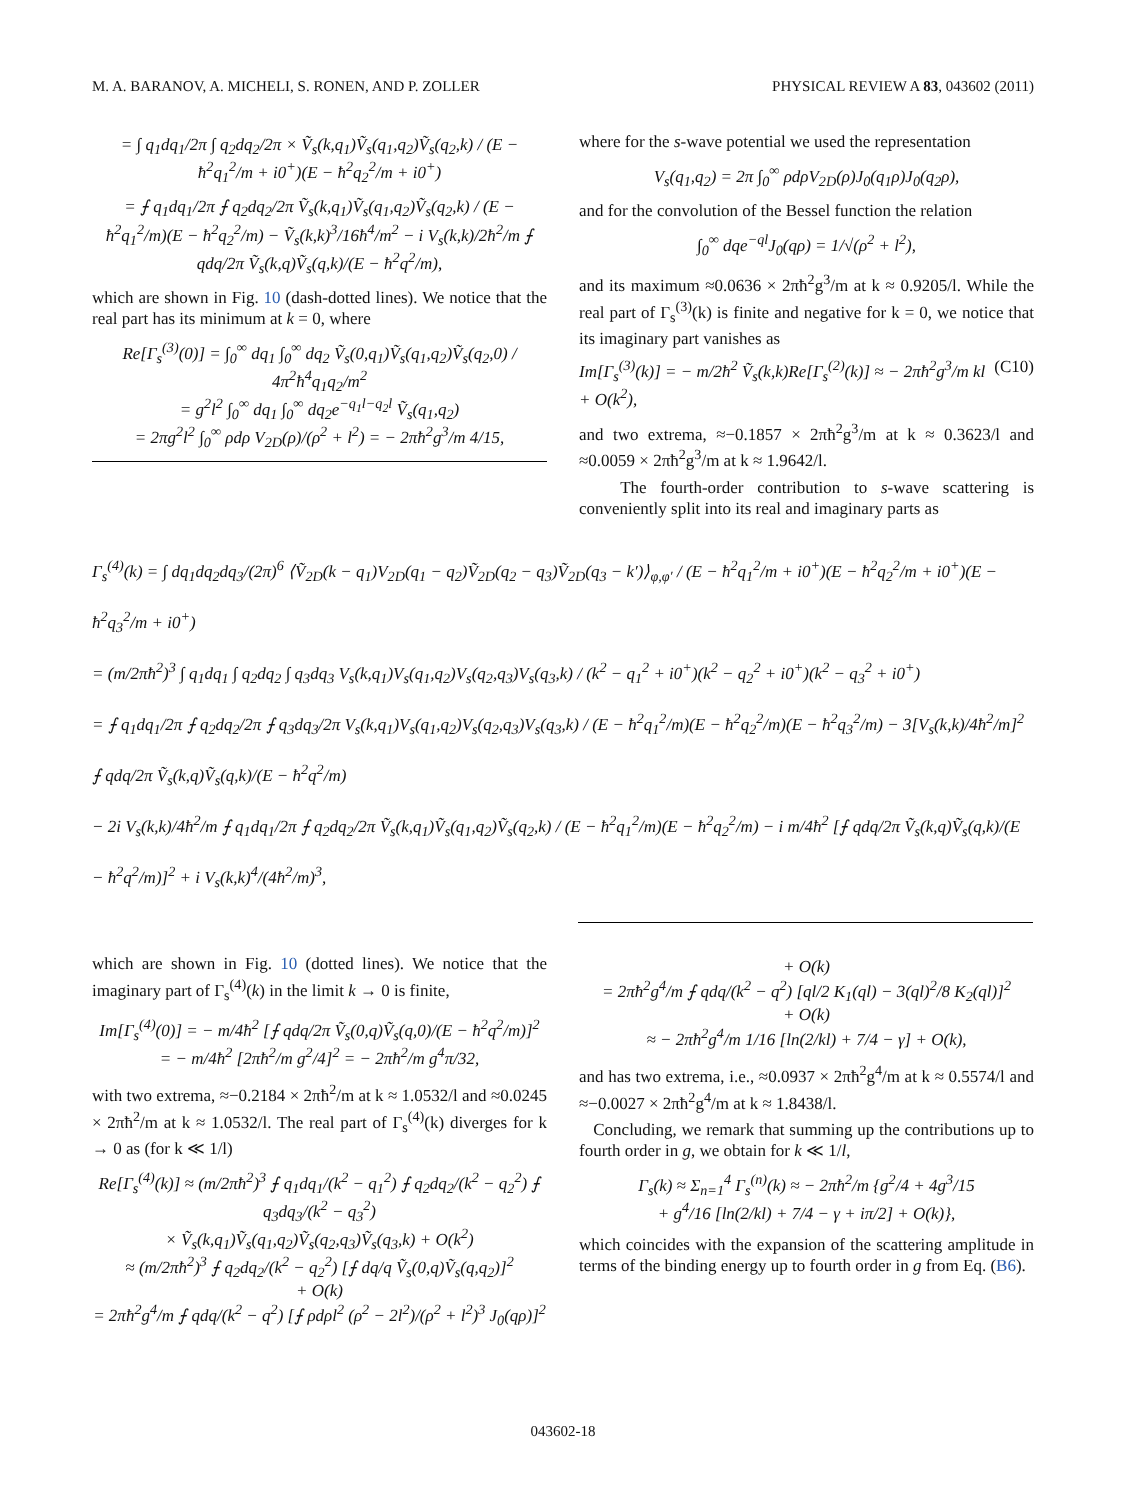M. A. BARANOV, A. MICHELI, S. RONEN, AND P. ZOLLER PHYSICAL REVIEW A 83, 043602 (2011)
= ∫ q<sub>1</sub>dq<sub>1</sub>/2π ∫ q<sub>2</sub>dq<sub>2</sub>/2π × Ṽ<sub>s</sub>(k,q<sub>1</sub>)Ṽ<sub>s</sub>(q<sub>1</sub>,q<sub>2</sub>)Ṽ<sub>s</sub>(q<sub>2</sub>,k) / (E − ħ<sup>2</sup>q<sub>1</sub><sup>2</sup>/m + i0<sup>+</sup>)(E − ħ<sup>2</sup>q<sub>2</sub><sup>2</sup>/m + i0<sup>+</sup>)
= ⨍ q<sub>1</sub>dq<sub>1</sub>/2π ⨍ q<sub>2</sub>dq<sub>2</sub>/2π Ṽ<sub>s</sub>(k,q<sub>1</sub>)Ṽ<sub>s</sub>(q<sub>1</sub>,q<sub>2</sub>)Ṽ<sub>s</sub>(q<sub>2</sub>,k) / (E − ħ<sup>2</sup>q<sub>1</sub><sup>2</sup>/m)(E − ħ<sup>2</sup>q<sub>2</sub><sup>2</sup>/m) − Ṽ<sub>s</sub>(k,k)<sup>3</sup>/16ħ<sup>4</sup>/m<sup>2</sup> − i V<sub>s</sub>(k,k)/2ħ<sup>2</sup>/m ⨍ qdq/2π Ṽ<sub>s</sub>(k,q)Ṽ<sub>s</sub>(q,k)/(E − ħ<sup>2</sup>q<sup>2</sup>/m),
which are shown in Fig. 10 (dash-dotted lines). We notice that the real part has its minimum at k = 0, where
Re[Γ<sub>s</sub><sup>(3)</sup>(0)] = ∫<sub>0</sub><sup>∞</sup> dq<sub>1</sub> ∫<sub>0</sub><sup>∞</sup> dq<sub>2</sub> Ṽ<sub>s</sub>(0,q<sub>1</sub>)Ṽ<sub>s</sub>(q<sub>1</sub>,q<sub>2</sub>)Ṽ<sub>s</sub>(q<sub>2</sub>,0) / 4π<sup>2</sup>ħ<sup>4</sup>q<sub>1</sub>q<sub>2</sub>/m<sup>2</sup>
= g<sup>2</sup>l<sup>2</sup> ∫<sub>0</sub><sup>∞</sup> dq<sub>1</sub> ∫<sub>0</sub><sup>∞</sup> dq<sub>2</sub>e<sup>−q<sub>1</sub>l−q<sub>2</sub>l</sup> Ṽ<sub>s</sub>(q<sub>1</sub>,q<sub>2</sub>)
= 2πg<sup>2</sup>l<sup>2</sup> ∫<sub>0</sub><sup>∞</sup> ρdρ V<sub>2D</sub>(ρ)/(ρ<sup>2</sup> + l<sup>2</sup>) = − 2πħ<sup>2</sup>g<sup>3</sup>/m 4/15,
where for the s-wave potential we used the representation
V<sub>s</sub>(q<sub>1</sub>,q<sub>2</sub>) = 2π ∫<sub>0</sub><sup>∞</sup> ρdρV<sub>2D</sub>(ρ)J<sub>0</sub>(q<sub>1</sub>ρ)J<sub>0</sub>(q<sub>2</sub>ρ),
and for the convolution of the Bessel function the relation
∫<sub>0</sub><sup>∞</sup> dqe<sup>−ql</sup>J<sub>0</sub>(qρ) = 1/√(ρ<sup>2</sup> + l<sup>2</sup>),
and its maximum ≈0.0636 × 2πħ<sup>2</sup>g<sup>3</sup>/m at k ≈ 0.9205/l. While the real part of Γ<sub>s</sub><sup>(3)</sup>(k) is finite and negative for k = 0, we notice that its imaginary part vanishes as
Im[Γ<sub>s</sub><sup>(3)</sup>(k)] = − m/2ħ<sup>2</sup> Ṽ<sub>s</sub>(k,k)Re[Γ<sub>s</sub><sup>(2)</sup>(k)] ≈ − 2πħ<sup>2</sup>g<sup>3</sup>/m kl + O(k<sup>2</sup>), (C10)
and two extrema, ≈−0.1857 × 2πħ<sup>2</sup>g<sup>3</sup>/m at k ≈ 0.3623/l and ≈0.0059 × 2πħ<sup>2</sup>g<sup>3</sup>/m at k ≈ 1.9642/l.
The fourth-order contribution to s-wave scattering is conveniently split into its real and imaginary parts as
Γ<sub>s</sub><sup>(4)</sup>(k) = ∫ dq<sub>1</sub>dq<sub>2</sub>dq<sub>3</sub>/(2π)<sup>6</sup> ⟨Ṽ<sub>2D</sub>(k − q<sub>1</sub>)V<sub>2D</sub>(q<sub>1</sub> − q<sub>2</sub>)Ṽ<sub>2D</sub>(q<sub>2</sub> − q<sub>3</sub>)Ṽ<sub>2D</sub>(q<sub>3</sub> − k′)⟩<sub>φ,φ′</sub> / (E − ħ<sup>2</sup>q<sub>1</sub><sup>2</sup>/m + i0<sup>+</sup>)(E − ħ<sup>2</sup>q<sub>2</sub><sup>2</sup>/m + i0<sup>+</sup>)(E − ħ<sup>2</sup>q<sub>3</sub><sup>2</sup>/m + i0<sup>+</sup>)
= (m/2πħ<sup>2</sup>)<sup>3</sup> ∫ q<sub>1</sub>dq<sub>1</sub> ∫ q<sub>2</sub>dq<sub>2</sub> ∫ q<sub>3</sub>dq<sub>3</sub> V<sub>s</sub>(k,q<sub>1</sub>)V<sub>s</sub>(q<sub>1</sub>,q<sub>2</sub>)V<sub>s</sub>(q<sub>2</sub>,q<sub>3</sub>)V<sub>s</sub>(q<sub>3</sub>,k) / (k<sup>2</sup> − q<sub>1</sub><sup>2</sup> + i0<sup>+</sup>)(k<sup>2</sup> − q<sub>2</sub><sup>2</sup> + i0<sup>+</sup>)(k<sup>2</sup> − q<sub>3</sub><sup>2</sup> + i0<sup>+</sup>)
= ⨍ q<sub>1</sub>dq<sub>1</sub>/2π ⨍ q<sub>2</sub>dq<sub>2</sub>/2π ⨍ q<sub>3</sub>dq<sub>3</sub>/2π V<sub>s</sub>(k,q<sub>1</sub>)V<sub>s</sub>(q<sub>1</sub>,q<sub>2</sub>)V<sub>s</sub>(q<sub>2</sub>,q<sub>3</sub>)V<sub>s</sub>(q<sub>3</sub>,k) / (E − ħ<sup>2</sup>q<sub>1</sub><sup>2</sup>/m)(E − ħ<sup>2</sup>q<sub>2</sub><sup>2</sup>/m)(E − ħ<sup>2</sup>q<sub>3</sub><sup>2</sup>/m) − 3[V<sub>s</sub>(k,k)/4ħ<sup>2</sup>/m]<sup>2</sup> ⨍ qdq/2π Ṽ<sub>s</sub>(k,q)Ṽ<sub>s</sub>(q,k)/(E − ħ<sup>2</sup>q<sup>2</sup>/m)
− 2i V<sub>s</sub>(k,k)/4ħ<sup>2</sup>/m ⨍ q<sub>1</sub>dq<sub>1</sub>/2π ⨍ q<sub>2</sub>dq<sub>2</sub>/2π Ṽ<sub>s</sub>(k,q<sub>1</sub>)Ṽ<sub>s</sub>(q<sub>1</sub>,q<sub>2</sub>)Ṽ<sub>s</sub>(q<sub>2</sub>,k) / (E − ħ<sup>2</sup>q<sub>1</sub><sup>2</sup>/m)(E − ħ<sup>2</sup>q<sub>2</sub><sup>2</sup>/m) − i m/4ħ<sup>2</sup> [⨍ qdq/2π Ṽ<sub>s</sub>(k,q)Ṽ<sub>s</sub>(q,k)/(E − ħ<sup>2</sup>q<sup>2</sup>/m)]<sup>2</sup> + i V<sub>s</sub>(k,k)<sup>4</sup>/(4ħ<sup>2</sup>/m)<sup>3</sup>,
which are shown in Fig. 10 (dotted lines). We notice that the imaginary part of Γ<sub>s</sub><sup>(4)</sup>(k) in the limit k → 0 is finite,
Im[Γ<sub>s</sub><sup>(4)</sup>(0)] = − m/4ħ<sup>2</sup> [⨍ qdq/2π Ṽ<sub>s</sub>(0,q)Ṽ<sub>s</sub>(q,0)/(E − ħ<sup>2</sup>q<sup>2</sup>/m)]<sup>2</sup>
= − m/4ħ<sup>2</sup> [2πħ<sup>2</sup>/m g<sup>2</sup>/4]<sup>2</sup> = − 2πħ<sup>2</sup>/m g<sup>4</sup>π/32,
with two extrema, ≈−0.2184 × 2πħ<sup>2</sup>/m at k ≈ 1.0532/l and ≈0.0245 × 2πħ<sup>2</sup>/m at k ≈ 1.0532/l. The real part of Γ<sub>s</sub><sup>(4)</sup>(k) diverges for k → 0 as (for k ≪ 1/l)
Re[Γ<sub>s</sub><sup>(4)</sup>(k)] ≈ (m/2πħ<sup>2</sup>)<sup>3</sup> ⨍ q<sub>1</sub>dq<sub>1</sub>/(k<sup>2</sup> − q<sub>1</sub><sup>2</sup>) ⨍ q<sub>2</sub>dq<sub>2</sub>/(k<sup>2</sup> − q<sub>2</sub><sup>2</sup>) ⨍ q<sub>3</sub>dq<sub>3</sub>/(k<sup>2</sup> − q<sub>3</sub><sup>2</sup>)
× Ṽ<sub>s</sub>(k,q<sub>1</sub>)Ṽ<sub>s</sub>(q<sub>1</sub>,q<sub>2</sub>)Ṽ<sub>s</sub>(q<sub>2</sub>,q<sub>3</sub>)Ṽ<sub>s</sub>(q<sub>3</sub>,k) + O(k<sup>2</sup>)
≈ (m/2πħ<sup>2</sup>)<sup>3</sup> ⨍ q<sub>2</sub>dq<sub>2</sub>/(k<sup>2</sup> − q<sub>2</sub><sup>2</sup>) [⨍ dq/q Ṽ<sub>s</sub>(0,q)Ṽ<sub>s</sub>(q,q<sub>2</sub>)]<sup>2</sup>
+ O(k)
= 2πħ<sup>2</sup>g<sup>4</sup>/m ⨍ qdq/(k<sup>2</sup> − q<sup>2</sup>) [⨍ ρdρl<sup>2</sup> (ρ<sup>2</sup> − 2l<sup>2</sup>)/(ρ<sup>2</sup> + l<sup>2</sup>)<sup>3</sup> J<sub>0</sub>(qρ)]<sup>2</sup>
+ O(k)
= 2πħ<sup>2</sup>g<sup>4</sup>/m ⨍ qdq/(k<sup>2</sup> − q<sup>2</sup>) [ql/2 K<sub>1</sub>(ql) − 3(ql)<sup>2</sup>/8 K<sub>2</sub>(ql)]<sup>2</sup>
+ O(k)
≈ − 2πħ<sup>2</sup>g<sup>4</sup>/m 1/16 [ln(2/kl) + 7/4 − γ] + O(k),
and has two extrema, i.e., ≈0.0937 × 2πħ<sup>2</sup>g<sup>4</sup>/m at k ≈ 0.5574/l and ≈−0.0027 × 2πħ<sup>2</sup>g<sup>4</sup>/m at k ≈ 1.8438/l.
Concluding, we remark that summing up the contributions up to fourth order in g, we obtain for k ≪ 1/l,
Γ<sub>s</sub>(k) ≈ Σ<sub>n=1</sub><sup>4</sup> Γ<sub>s</sub><sup>(n)</sup>(k) ≈ − 2πħ<sup>2</sup>/m {g<sup>2</sup>/4 + 4g<sup>3</sup>/15
+ g<sup>4</sup>/16 [ln(2/kl) + 7/4 − γ + iπ/2] + O(k)},
which coincides with the expansion of the scattering amplitude in terms of the binding energy up to fourth order in g from Eq. (B6).
043602-18